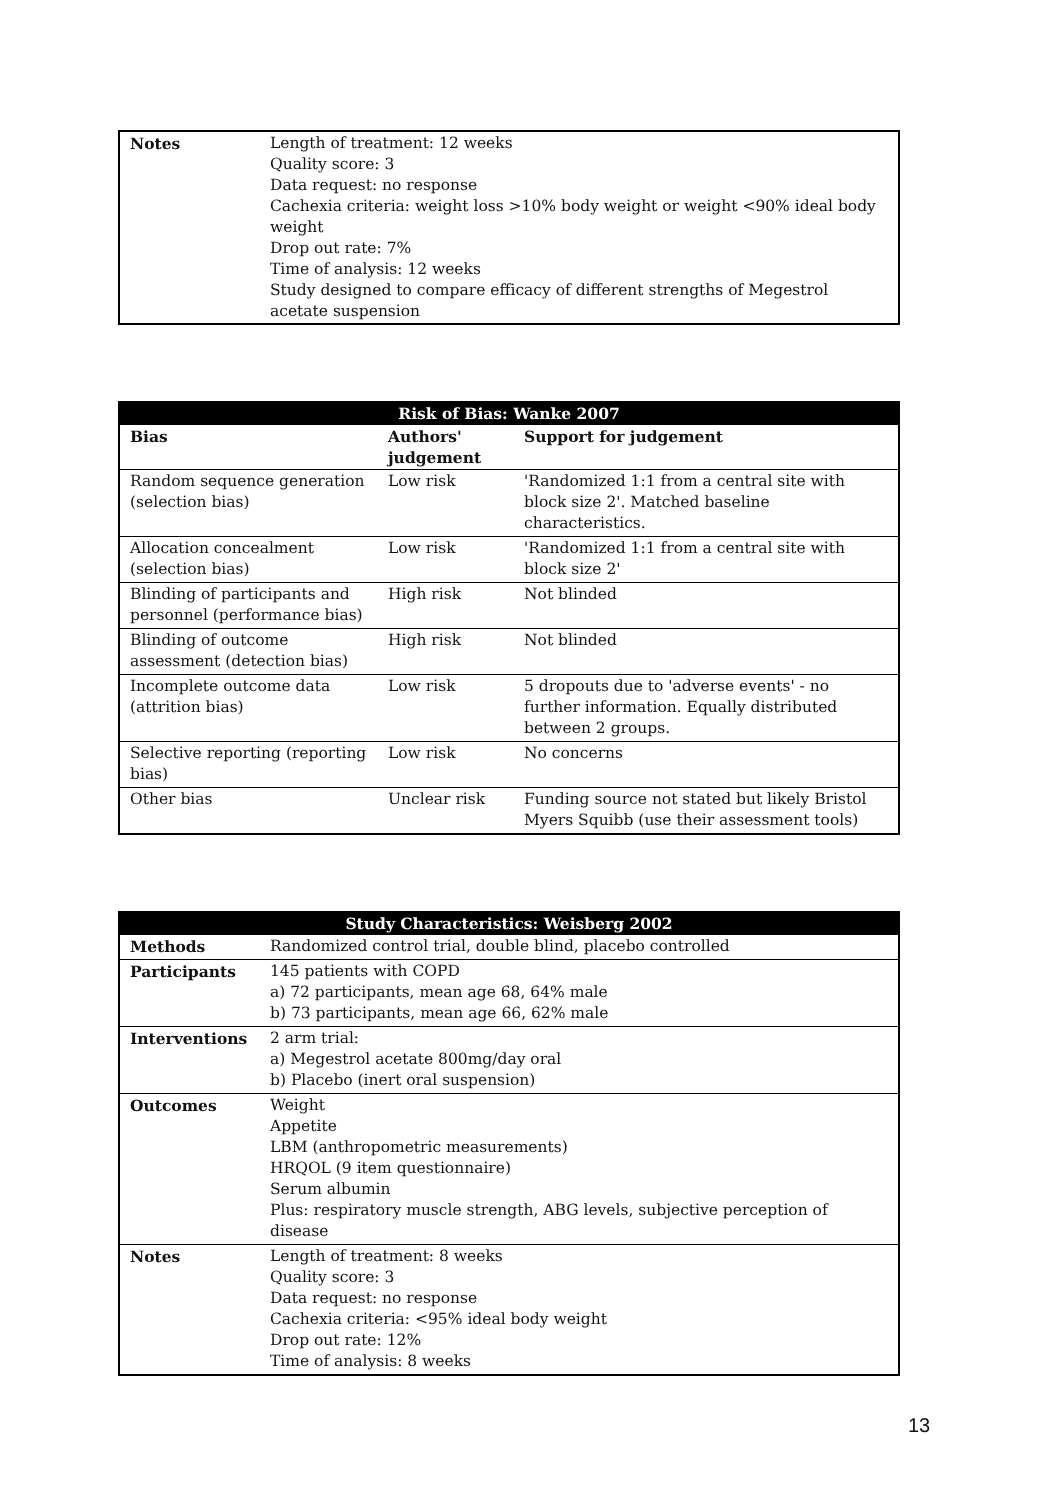| Notes | Length of treatment: 12 weeks Quality score: 3 Data request: no response Cachexia criteria: weight loss >10% body weight or weight <90% ideal body weight Drop out rate: 7% Time of analysis: 12 weeks Study designed to compare efficacy of different strengths of Megestrol acetate suspension |
| Risk of Bias: Wanke 2007 | | |
| --- | --- | --- |
| Bias | Authors' judgement | Support for judgement |
| Random sequence generation (selection bias) | Low risk | 'Randomized 1:1 from a central site with block size 2'. Matched baseline characteristics. |
| Allocation concealment (selection bias) | Low risk | 'Randomized 1:1 from a central site with block size 2' |
| Blinding of participants and personnel (performance bias) | High risk | Not blinded |
| Blinding of outcome assessment (detection bias) | High risk | Not blinded |
| Incomplete outcome data (attrition bias) | Low risk | 5 dropouts due to 'adverse events' - no further information. Equally distributed between 2 groups. |
| Selective reporting (reporting bias) | Low risk | No concerns |
| Other bias | Unclear risk | Funding source not stated but likely Bristol Myers Squibb (use their assessment tools) |
| Study Characteristics: Weisberg 2002 | |
| --- | --- |
| Methods | Randomized control trial, double blind, placebo controlled |
| Participants | 145 patients with COPD a) 72 participants, mean age 68, 64% male b) 73 participants, mean age 66, 62% male |
| Interventions | 2 arm trial: a) Megestrol acetate 800mg/day oral b) Placebo (inert oral suspension) |
| Outcomes | Weight Appetite LBM (anthropometric measurements) HRQOL (9 item questionnaire) Serum albumin Plus: respiratory muscle strength, ABG levels, subjective perception of disease |
| Notes | Length of treatment: 8 weeks Quality score: 3 Data request: no response Cachexia criteria: <95% ideal body weight Drop out rate: 12% Time of analysis: 8 weeks |
13